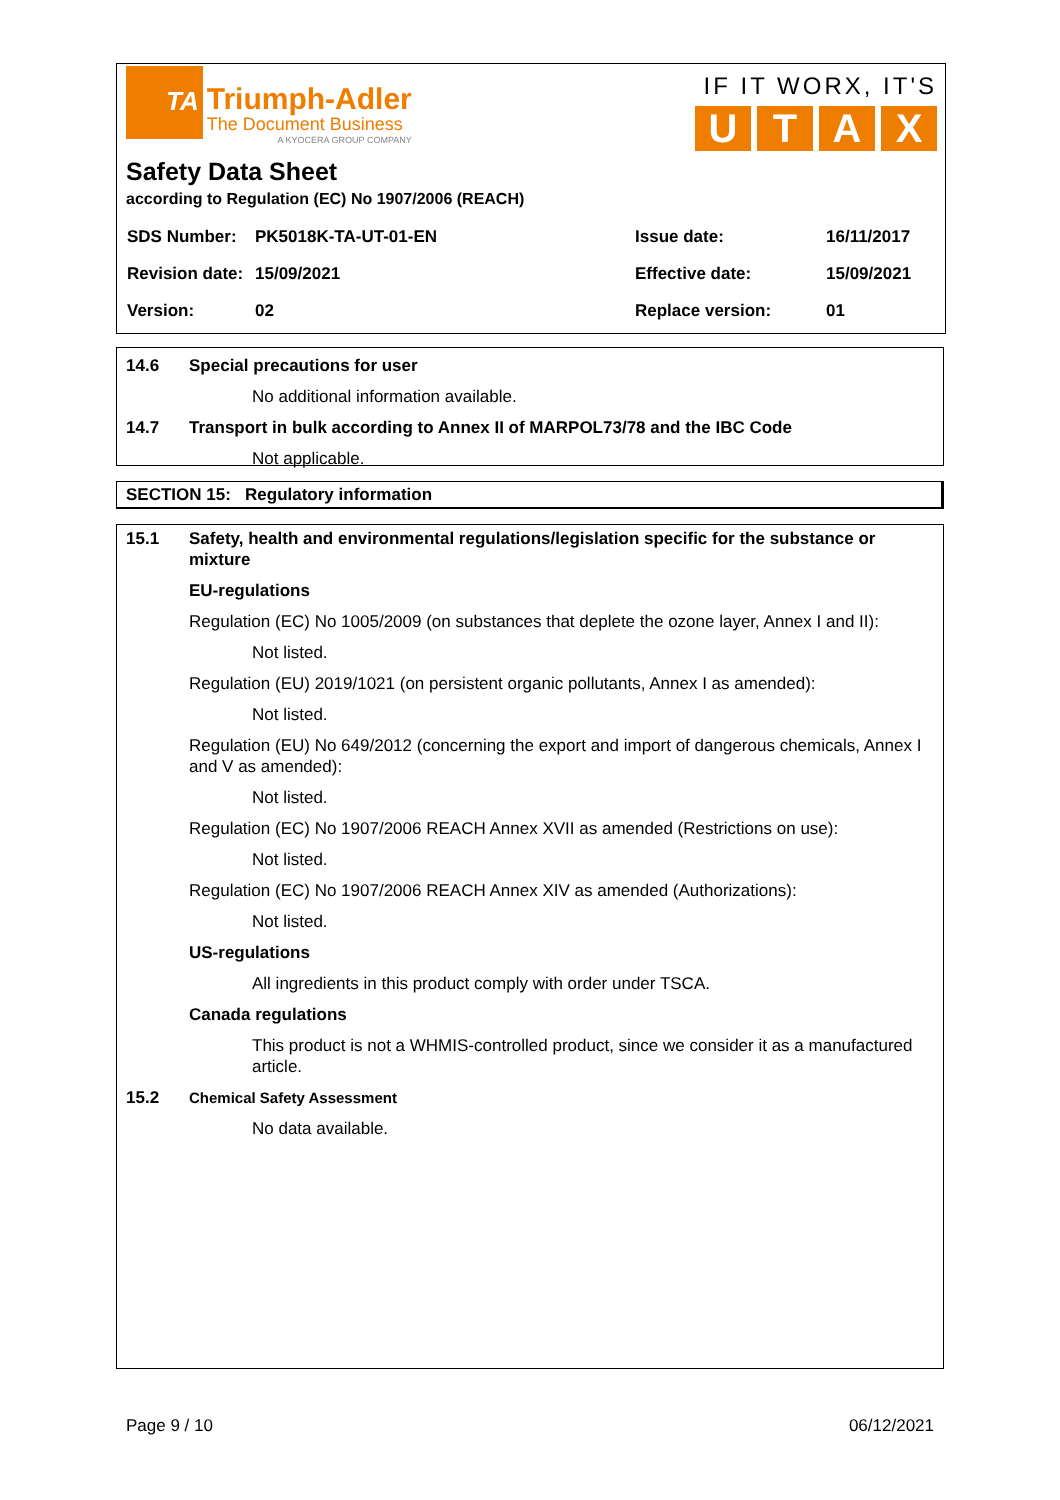TA
Triumph-Adler
The Document Business
A KYOCERA GROUP COMPANY
IF IT WORX, IT'S
U T A X
Safety Data Sheet
according to Regulation (EC) No 1907/2006 (REACH)
| SDS Number: | PK5018K-TA-UT-01-EN | Issue date: | 16/11/2017 |
| Revision date: | 15/09/2021 | Effective date: | 15/09/2021 |
| Version: | 02 | Replace version: | 01 |
14.6 Special precautions for user
No additional information available.
14.7 Transport in bulk according to Annex II of MARPOL73/78 and the IBC Code
Not applicable.
SECTION 15: Regulatory information
15.1 Safety, health and environmental regulations/legislation specific for the substance or mixture
EU-regulations
Regulation (EC) No 1005/2009 (on substances that deplete the ozone layer, Annex I and II):
Not listed.
Regulation (EU) 2019/1021 (on persistent organic pollutants, Annex I as amended):
Not listed.
Regulation (EU) No 649/2012 (concerning the export and import of dangerous chemicals, Annex I and V as amended):
Not listed.
Regulation (EC) No 1907/2006 REACH Annex XVII as amended (Restrictions on use):
Not listed.
Regulation (EC) No 1907/2006 REACH Annex XIV as amended (Authorizations):
Not listed.
US-regulations
All ingredients in this product comply with order under TSCA.
Canada regulations
This product is not a WHMIS-controlled product, since we consider it as a manufactured article.
15.2 Chemical Safety Assessment
No data available.
Page 9 / 10 06/12/2021